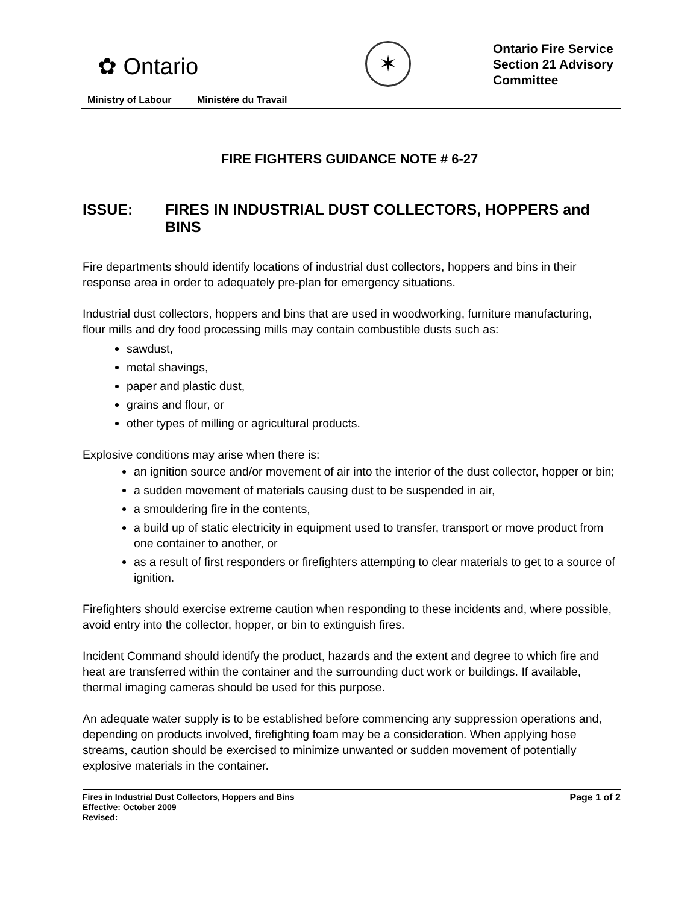✿ Ontario
✶
Ontario Fire Service
Section 21 Advisory
Committee
Ministry of Labour Ministére du Travail
FIRE FIGHTERS GUIDANCE NOTE # 6-27
ISSUE: FIRES IN INDUSTRIAL DUST COLLECTORS, HOPPERS and BINS
Fire departments should identify locations of industrial dust collectors, hoppers and bins in their response area in order to adequately pre-plan for emergency situations.
Industrial dust collectors, hoppers and bins that are used in woodworking, furniture manufacturing, flour mills and dry food processing mills may contain combustible dusts such as:
sawdust,
metal shavings,
paper and plastic dust,
grains and flour, or
other types of milling or agricultural products.
Explosive conditions may arise when there is:
an ignition source and/or movement of air into the interior of the dust collector, hopper or bin;
a sudden movement of materials causing dust to be suspended in air,
a smouldering fire in the contents,
a build up of static electricity in equipment used to transfer, transport or move product from one container to another, or
as a result of first responders or firefighters attempting to clear materials to get to a source of ignition.
Firefighters should exercise extreme caution when responding to these incidents and, where possible, avoid entry into the collector, hopper, or bin to extinguish fires.
Incident Command should identify the product, hazards and the extent and degree to which fire and heat are transferred within the container and the surrounding duct work or buildings. If available, thermal imaging cameras should be used for this purpose.
An adequate water supply is to be established before commencing any suppression operations and, depending on products involved, firefighting foam may be a consideration. When applying hose streams, caution should be exercised to minimize unwanted or sudden movement of potentially explosive materials in the container.
Fires in Industrial Dust Collectors, Hoppers and Bins
Effective: October 2009
Revised:
Page 1 of 2